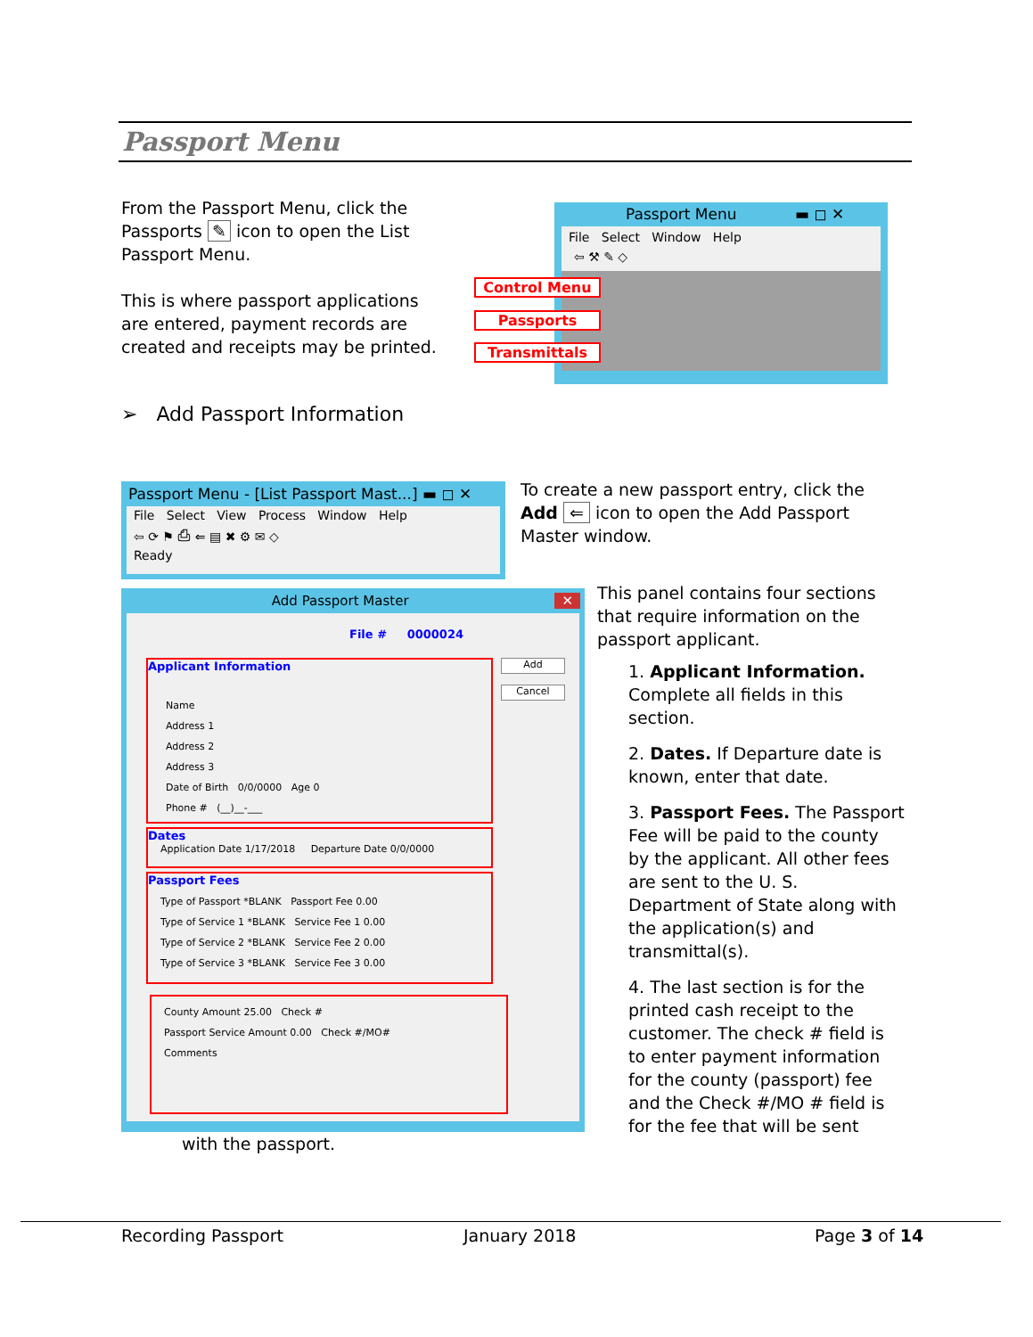Passport Menu
From the Passport Menu, click the Passports ✎ icon to open the List Passport Menu.
This is where passport applications are entered, payment records are created and receipts may be printed.
Passport Menu ▬ ◻ ✕
File Select Window Help
⇦ ⚒ ✎ ◇
Control Menu
Passports
Transmittals
➢ Add Passport Information
Passport Menu - [List Passport Mast...] ▬ ◻ ✕
File Select View Process Window Help
⇦ ⟳ ⚑ ⎙ ⇐ ▤ ✖ ⚙ ✉ ◇
Ready
To create a new passport entry, click the Add ⇐ icon to open the Add Passport Master window.
Add Passport Master ✕
File # 0000024
Applicant Information
Name
Address 1
Address 2
Address 3
Date of Birth 0/0/0000 Age 0
Phone # (__)__-___
Add
Cancel
Dates
Application Date 1/17/2018 Departure Date 0/0/0000
Passport Fees
Type of Passport *BLANK Passport Fee 0.00
Type of Service 1 *BLANK Service Fee 1 0.00
Type of Service 2 *BLANK Service Fee 2 0.00
Type of Service 3 *BLANK Service Fee 3 0.00
County Amount 25.00 Check #
Passport Service Amount 0.00 Check #/MO#
Comments
This panel contains four sections that require information on the passport applicant.
1. Applicant Information. Complete all fields in this section.
2. Dates. If Departure date is known, enter that date.
3. Passport Fees. The Passport Fee will be paid to the county by the applicant. All other fees are sent to the U. S. Department of State along with the application(s) and transmittal(s).
4. The last section is for the printed cash receipt to the customer. The check # field is to enter payment information for the county (passport) fee and the Check #/MO # field is for the fee that will be sent
with the passport.
Recording Passport January 2018 Page 3 of 14